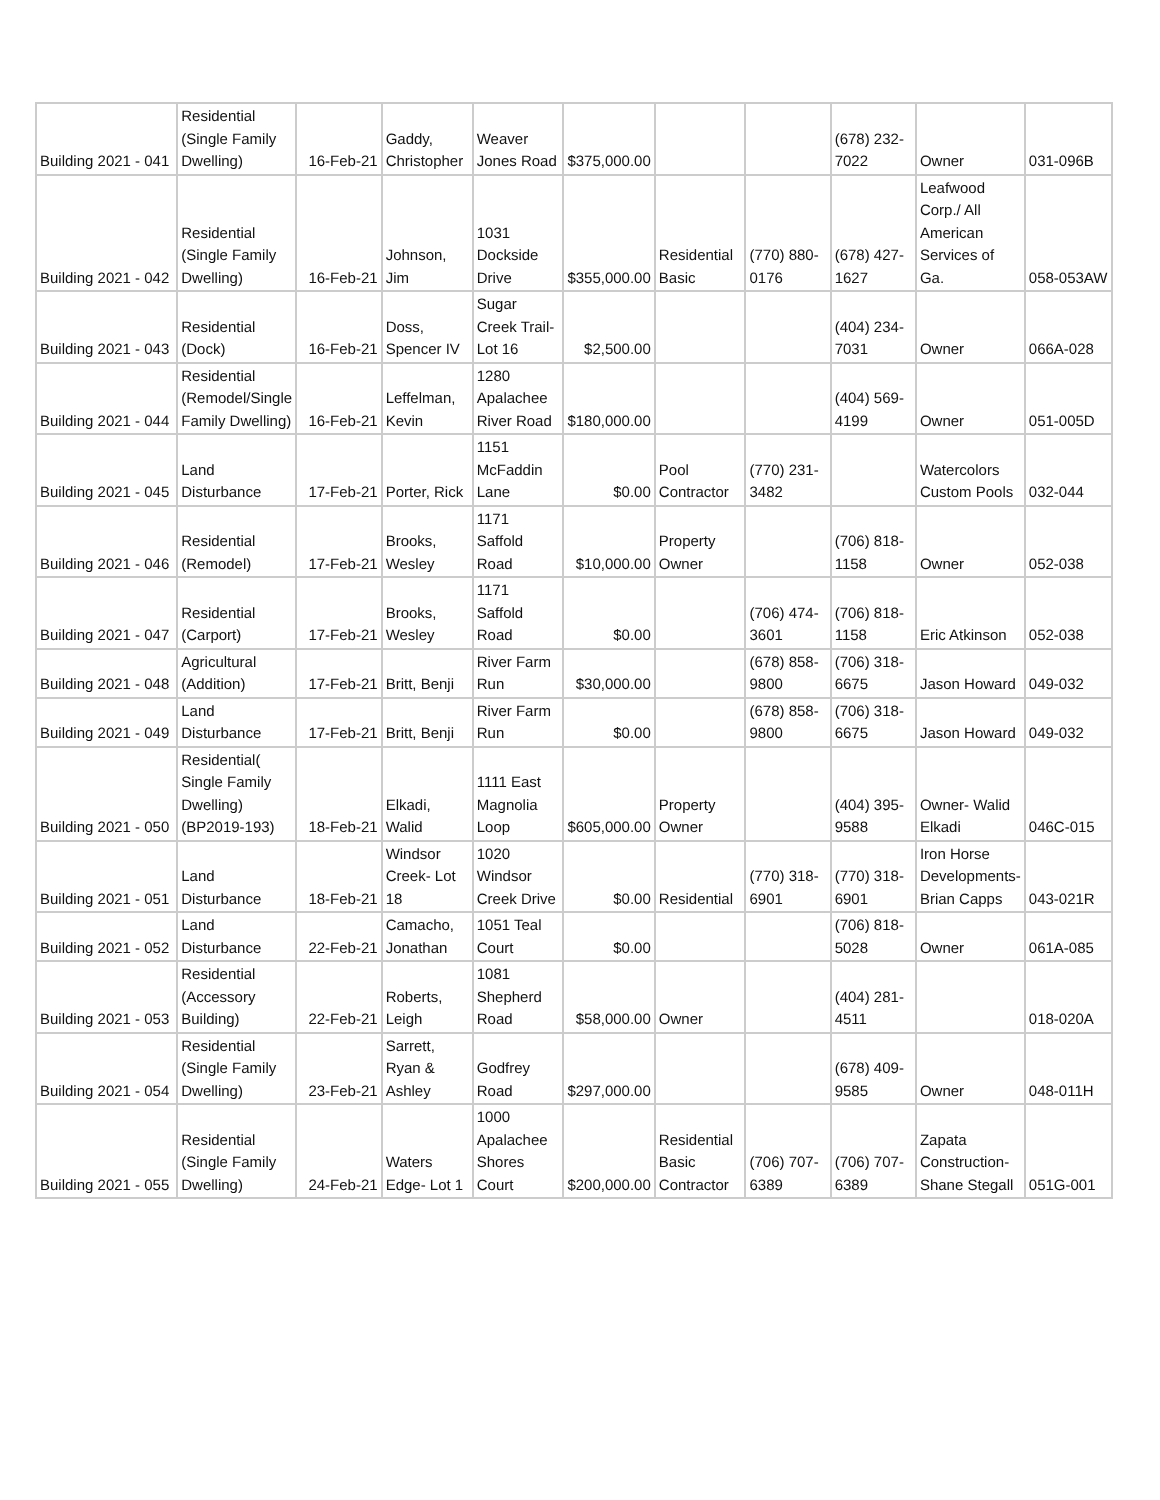| Building 2021 - 041 | Residential (Single Family Dwelling) | 16-Feb-21 | Gaddy, Christopher | Weaver Jones Road | $375,000.00 | | | (678) 232-7022 | Owner | 031-096B |
| Building 2021 - 042 | Residential (Single Family Dwelling) | 16-Feb-21 | Johnson, Jim | 1031 Dockside Drive | $355,000.00 | Residential Basic | (770) 880-0176 | (678) 427-1627 | Leafwood Corp./ All American Services of Ga. | 058-053AW |
| Building 2021 - 043 | Residential (Dock) | 16-Feb-21 | Doss, Spencer IV | Sugar Creek Trail- Lot 16 | $2,500.00 | | | (404) 234-7031 | Owner | 066A-028 |
| Building 2021 - 044 | Residential (Remodel/Single Family Dwelling) | 16-Feb-21 | Leffelman, Kevin | 1280 Apalachee River Road | $180,000.00 | | | (404) 569-4199 | Owner | 051-005D |
| Building 2021 - 045 | Land Disturbance | 17-Feb-21 | Porter, Rick | 1151 McFaddin Lane | $0.00 | Pool Contractor | (770) 231-3482 | | Watercolors Custom Pools | 032-044 |
| Building 2021 - 046 | Residential (Remodel) | 17-Feb-21 | Brooks, Wesley | 1171 Saffold Road | $10,000.00 | Property Owner | | (706) 818-1158 | Owner | 052-038 |
| Building 2021 - 047 | Residential (Carport) | 17-Feb-21 | Brooks, Wesley | 1171 Saffold Road | $0.00 | | (706) 474-3601 | (706) 818-1158 | Eric Atkinson | 052-038 |
| Building 2021 - 048 | Agricultural (Addition) | 17-Feb-21 | Britt, Benji | River Farm Run | $30,000.00 | | (678) 858-9800 | (706) 318-6675 | Jason Howard | 049-032 |
| Building 2021 - 049 | Land Disturbance | 17-Feb-21 | Britt, Benji | River Farm Run | $0.00 | | (678) 858-9800 | (706) 318-6675 | Jason Howard | 049-032 |
| Building 2021 - 050 | Residential( Single Family Dwelling)(BP2019-193) | 18-Feb-21 | Elkadi, Walid | 1111 East Magnolia Loop | $605,000.00 | Property Owner | | (404) 395-9588 | Owner- Walid Elkadi | 046C-015 |
| Building 2021 - 051 | Land Disturbance | 18-Feb-21 | Windsor Creek- Lot 18 | 1020 Windsor Creek Drive | $0.00 | Residential | (770) 318-6901 | (770) 318-6901 | Iron Horse Developments- Brian Capps | 043-021R |
| Building 2021 - 052 | Land Disturbance | 22-Feb-21 | Camacho, Jonathan | 1051 Teal Court | $0.00 | | | (706) 818-5028 | Owner | 061A-085 |
| Building 2021 - 053 | Residential (Accessory Building) | 22-Feb-21 | Roberts, Leigh | 1081 Shepherd Road | $58,000.00 | Owner | | (404) 281-4511 | | 018-020A |
| Building 2021 - 054 | Residential (Single Family Dwelling) | 23-Feb-21 | Sarrett, Ryan & Ashley | Godfrey Road | $297,000.00 | | | (678) 409-9585 | Owner | 048-011H |
| Building 2021 - 055 | Residential (Single Family Dwelling) | 24-Feb-21 | Waters Edge- Lot 1 | 1000 Apalachee Shores Court | $200,000.00 | Residential Basic Contractor | (706) 707-6389 | (706) 707-6389 | Zapata Construction- Shane Stegall | 051G-001 |